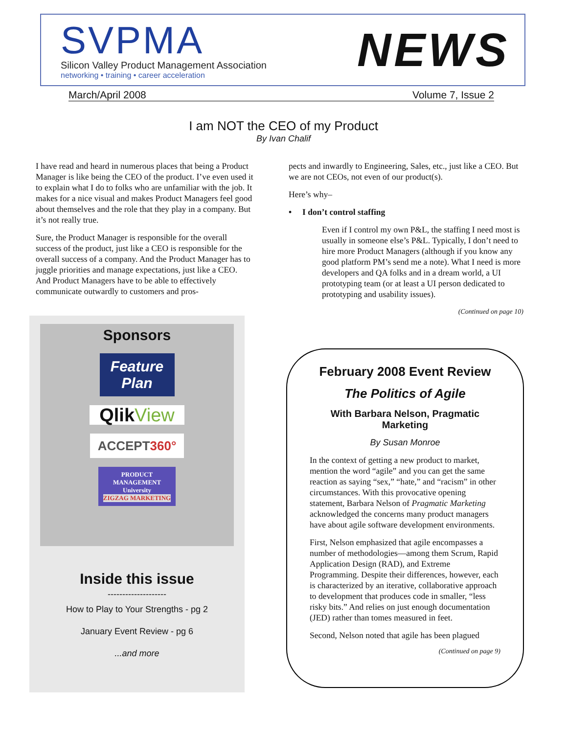SVPMA
Silicon Valley Product Management Association
networking • training • career acceleration
NEWS
March/April 2008 Volume 7, Issue 2
I am NOT the CEO of my Product
By Ivan Chalif
I have read and heard in numerous places that being a Product Manager is like being the CEO of the product. I’ve even used it to explain what I do to folks who are unfamiliar with the job. It makes for a nice visual and makes Product Managers feel good about themselves and the role that they play in a company. But it’s not really true.
Sure, the Product Manager is responsible for the overall success of the product, just like a CEO is responsible for the overall success of a company. And the Product Manager has to juggle priorities and manage expectations, just like a CEO. And Product Managers have to be able to effectively communicate outwardly to customers and pros-
pects and inwardly to Engineering, Sales, etc., just like a CEO. But we are not CEOs, not even of our product(s).
Here’s why–
• I don’t control staffing
Even if I control my own P&L, the staffing I need most is usually in someone else’s P&L. Typically, I don’t need to hire more Product Managers (although if you know any good platform PM’s send me a note). What I need is more developers and QA folks and in a dream world, a UI prototyping team (or at least a UI person dedicated to prototyping and usability issues).
(Continued on page 10)
Sponsors
Feature Plan
Qlik View
ACCEPT 360°
PRODUCT MANAGEMENT University
ZIGZAG MARKETING
Inside this issue
--------------------
How to Play to Your Strengths - pg 2
January Event Review - pg 6
...and more
February 2008 Event Review
The Politics of Agile
With Barbara Nelson, Pragmatic Marketing
By Susan Monroe
In the context of getting a new product to market, mention the word “agile” and you can get the same reaction as saying “sex,” “hate,” and “racism” in other circumstances. With this provocative opening statement, Barbara Nelson of Pragmatic Marketing acknowledged the concerns many product managers have about agile software development environments.
First, Nelson emphasized that agile encompasses a number of methodologies—among them Scrum, Rapid Application Design (RAD), and Extreme Programming. Despite their differences, however, each is characterized by an iterative, collaborative approach to development that produces code in smaller, “less risky bits.” And relies on just enough documentation (JED) rather than tomes measured in feet.
Second, Nelson noted that agile has been plagued
(Continued on page 9)